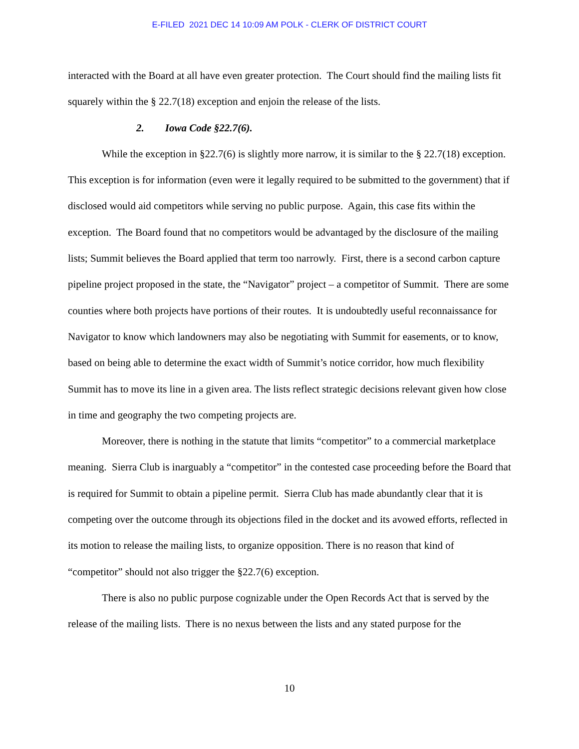E-FILED 2021 DEC 14 10:09 AM POLK - CLERK OF DISTRICT COURT
interacted with the Board at all have even greater protection. The Court should find the mailing lists fit squarely within the § 22.7(18) exception and enjoin the release of the lists.
2. Iowa Code §22.7(6).
While the exception in §22.7(6) is slightly more narrow, it is similar to the § 22.7(18) exception. This exception is for information (even were it legally required to be submitted to the government) that if disclosed would aid competitors while serving no public purpose. Again, this case fits within the exception. The Board found that no competitors would be advantaged by the disclosure of the mailing lists; Summit believes the Board applied that term too narrowly. First, there is a second carbon capture pipeline project proposed in the state, the “Navigator” project – a competitor of Summit. There are some counties where both projects have portions of their routes. It is undoubtedly useful reconnaissance for Navigator to know which landowners may also be negotiating with Summit for easements, or to know, based on being able to determine the exact width of Summit’s notice corridor, how much flexibility Summit has to move its line in a given area. The lists reflect strategic decisions relevant given how close in time and geography the two competing projects are.
Moreover, there is nothing in the statute that limits “competitor” to a commercial marketplace meaning. Sierra Club is inarguably a “competitor” in the contested case proceeding before the Board that is required for Summit to obtain a pipeline permit. Sierra Club has made abundantly clear that it is competing over the outcome through its objections filed in the docket and its avowed efforts, reflected in its motion to release the mailing lists, to organize opposition. There is no reason that kind of “competitor” should not also trigger the §22.7(6) exception.
There is also no public purpose cognizable under the Open Records Act that is served by the release of the mailing lists. There is no nexus between the lists and any stated purpose for the
10